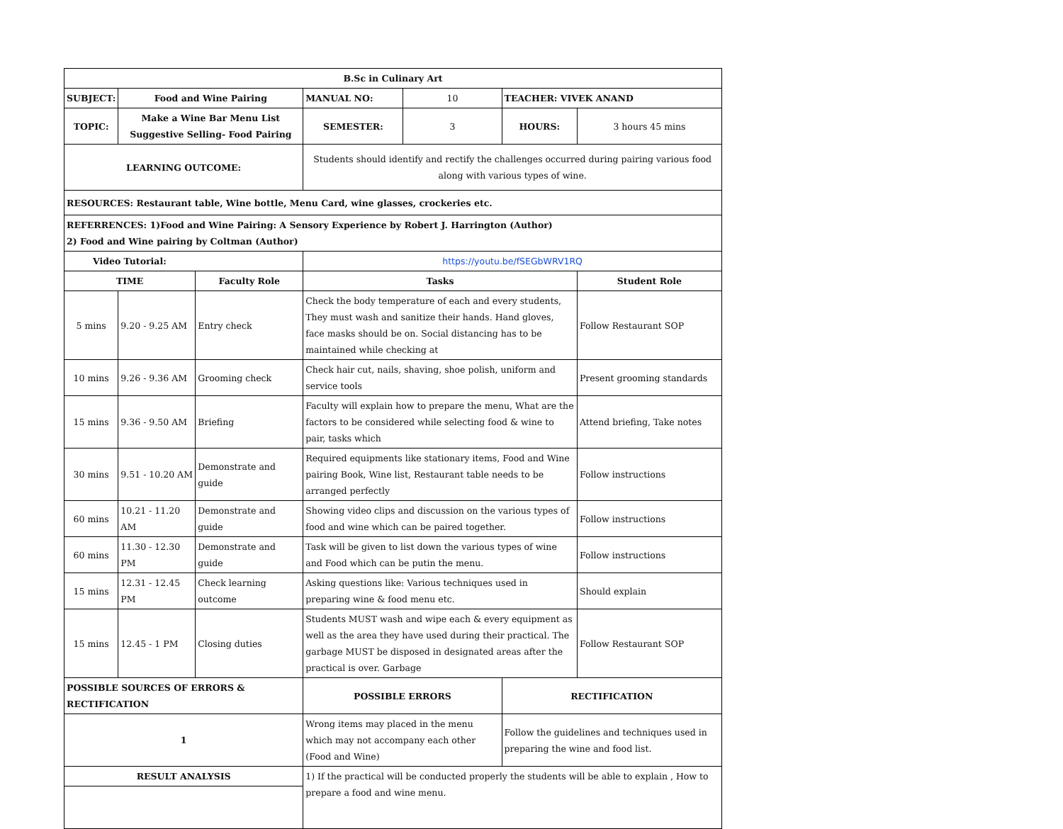| B.Sc in Culinary Art | | | | | | |
| --- | --- | --- | --- | --- | --- | --- |
| SUBJECT: | Food and Wine Pairing | | MANUAL NO: | 10 | TEACHER: VIVEK ANAND | |
| TOPIC: | Make a Wine Bar Menu List Suggestive Selling- Food Pairing | | SEMESTER: | 3 | HOURS: | 3 hours 45 mins |
| LEARNING OUTCOME: | | | Students should identify and rectify the challenges occurred during pairing various food along with various types of wine. | | | |
| RESOURCES: Restaurant table, Wine bottle, Menu Card, wine glasses, crockeries etc. | | | | | | |
| REFERRENCES: 1)Food and Wine Pairing: A Sensory Experience by Robert J. Harrington (Author) 2) Food and Wine pairing by Coltman (Author) | | | | | | |
| Video Tutorial: | | | https://youtu.be/fSEGbWRV1RQ | | | |
| TIME | | Faculty Role | Tasks | | | Student Role |
| 5 mins | 9.20 - 9.25 AM | Entry check | Check the body temperature of each and every students, They must wash and sanitize their hands. Hand gloves, face masks should be on. Social distancing has to be maintained while checking at | | | Follow Restaurant SOP |
| 10 mins | 9.26 - 9.36 AM | Grooming check | Check hair cut, nails, shaving, shoe polish, uniform and service tools | | | Present grooming standards |
| 15 mins | 9.36 - 9.50 AM | Briefing | Faculty will explain how to prepare the menu, What are the factors to be considered while selecting food & wine to pair, tasks which | | | Attend briefing, Take notes |
| 30 mins | 9.51 - 10.20 AM | Demonstrate and guide | Required equipments like stationary items, Food and Wine pairing Book, Wine list, Restaurant table needs to be arranged perfectly | | | Follow instructions |
| 60 mins | 10.21 - 11.20 AM | Demonstrate and guide | Showing video clips and discussion on the various types of food and wine which can be paired together. | | | Follow instructions |
| 60 mins | 11.30 - 12.30 PM | Demonstrate and guide | Task will be given to list down the various types of wine and Food which can be putin the menu. | | | Follow instructions |
| 15 mins | 12.31 - 12.45 PM | Check learning outcome | Asking questions like: Various techniques used in preparing wine & food menu etc. | | | Should explain |
| 15 mins | 12.45 - 1 PM | Closing duties | Students MUST wash and wipe each & every equipment as well as the area they have used during their practical. The garbage MUST be disposed in designated areas after the practical is over. Garbage | | | Follow Restaurant SOP |
| POSSIBLE SOURCES OF ERRORS & RECTIFICATION | | | POSSIBLE ERRORS | | RECTIFICATION | |
| 1 | | | Wrong items may placed in the menu which may not accompany each other (Food and Wine) | | Follow the guidelines and techniques used in preparing the wine and food list. | |
| RESULT ANALYSIS | | | 1) If the practical will be conducted properly the students will be able to explain , How to prepare a food and wine menu. | | | |